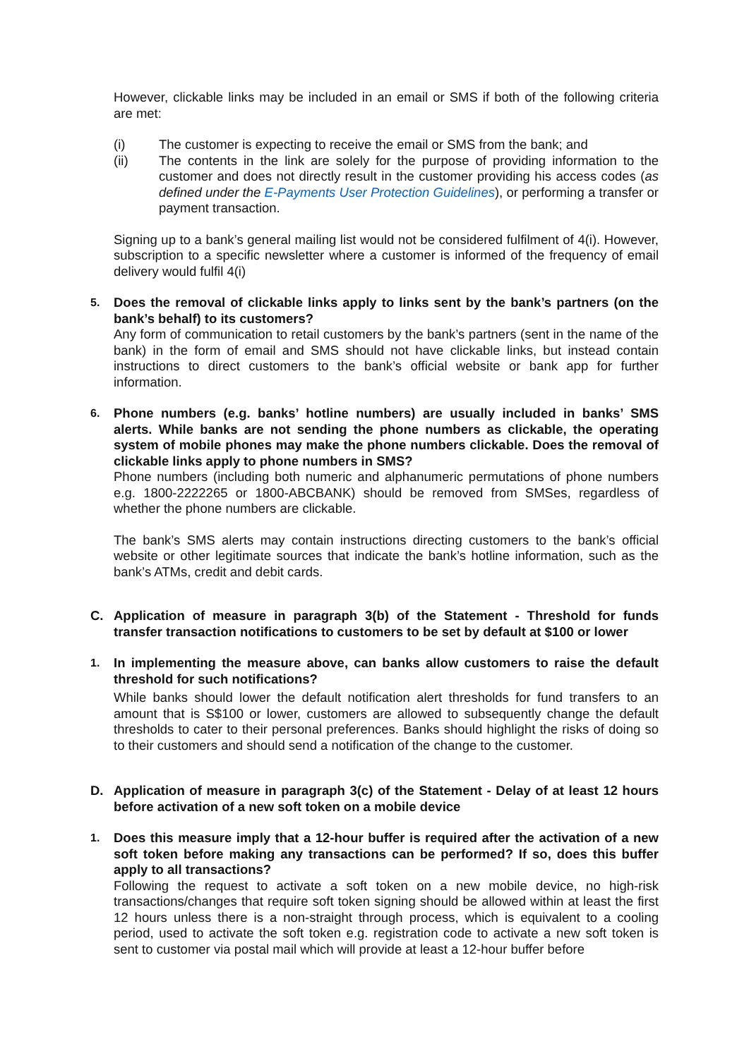However, clickable links may be included in an email or SMS if both of the following criteria are met:
(i) The customer is expecting to receive the email or SMS from the bank; and
(ii) The contents in the link are solely for the purpose of providing information to the customer and does not directly result in the customer providing his access codes (as defined under the E-Payments User Protection Guidelines), or performing a transfer or payment transaction.
Signing up to a bank’s general mailing list would not be considered fulfilment of 4(i). However, subscription to a specific newsletter where a customer is informed of the frequency of email delivery would fulfil 4(i)
5. Does the removal of clickable links apply to links sent by the bank’s partners (on the bank’s behalf) to its customers?
Any form of communication to retail customers by the bank’s partners (sent in the name of the bank) in the form of email and SMS should not have clickable links, but instead contain instructions to direct customers to the bank’s official website or bank app for further information.
6. Phone numbers (e.g. banks’ hotline numbers) are usually included in banks’ SMS alerts. While banks are not sending the phone numbers as clickable, the operating system of mobile phones may make the phone numbers clickable. Does the removal of clickable links apply to phone numbers in SMS?
Phone numbers (including both numeric and alphanumeric permutations of phone numbers e.g. 1800-2222265 or 1800-ABCBANK) should be removed from SMSes, regardless of whether the phone numbers are clickable.
The bank’s SMS alerts may contain instructions directing customers to the bank’s official website or other legitimate sources that indicate the bank’s hotline information, such as the bank’s ATMs, credit and debit cards.
C. Application of measure in paragraph 3(b) of the Statement - Threshold for funds transfer transaction notifications to customers to be set by default at $100 or lower
1. In implementing the measure above, can banks allow customers to raise the default threshold for such notifications?
While banks should lower the default notification alert thresholds for fund transfers to an amount that is S$100 or lower, customers are allowed to subsequently change the default thresholds to cater to their personal preferences. Banks should highlight the risks of doing so to their customers and should send a notification of the change to the customer.
D. Application of measure in paragraph 3(c) of the Statement - Delay of at least 12 hours before activation of a new soft token on a mobile device
1. Does this measure imply that a 12-hour buffer is required after the activation of a new soft token before making any transactions can be performed? If so, does this buffer apply to all transactions?
Following the request to activate a soft token on a new mobile device, no high-risk transactions/changes that require soft token signing should be allowed within at least the first 12 hours unless there is a non-straight through process, which is equivalent to a cooling period, used to activate the soft token e.g. registration code to activate a new soft token is sent to customer via postal mail which will provide at least a 12-hour buffer before